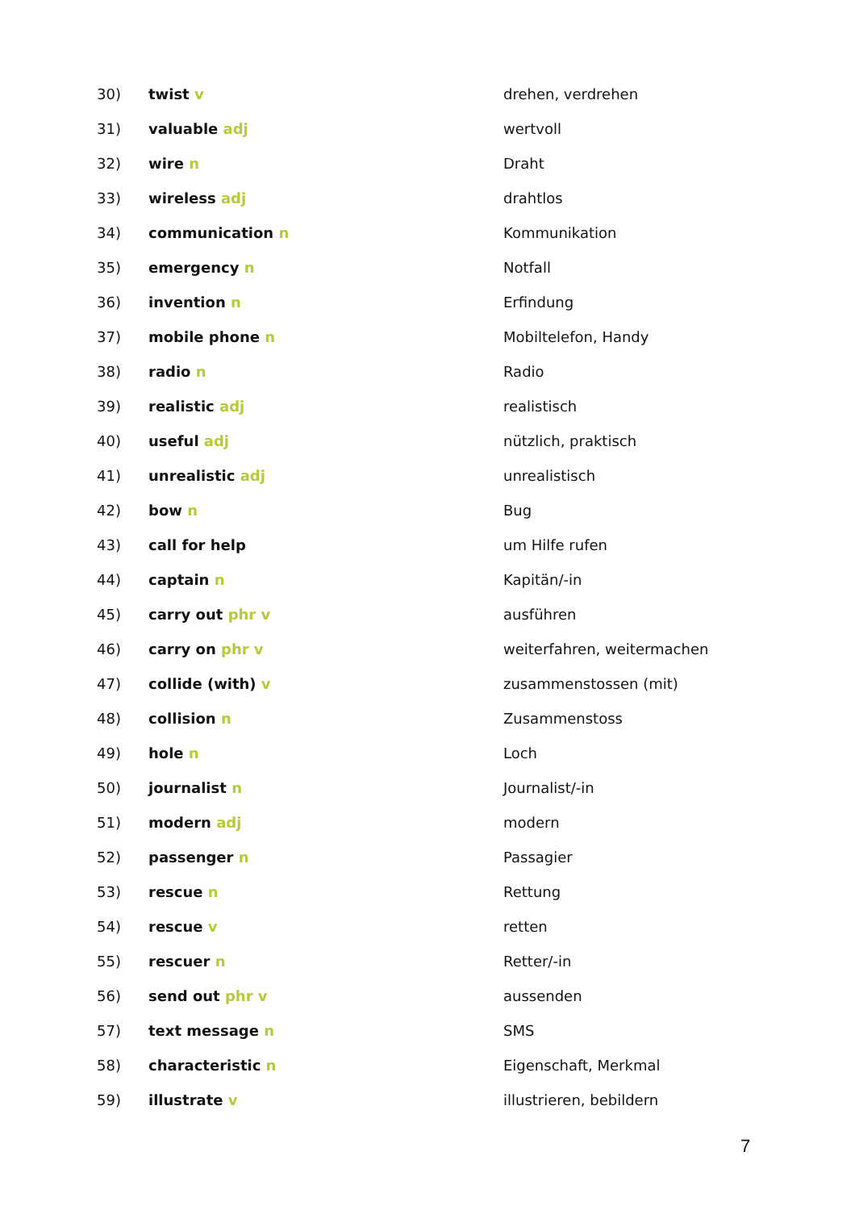| 30) | twist v | drehen, verdrehen |
| 31) | valuable adj | wertvoll |
| 32) | wire n | Draht |
| 33) | wireless adj | drahtlos |
| 34) | communication n | Kommunikation |
| 35) | emergency n | Notfall |
| 36) | invention n | Erfindung |
| 37) | mobile phone n | Mobiltelefon, Handy |
| 38) | radio n | Radio |
| 39) | realistic adj | realistisch |
| 40) | useful adj | nützlich, praktisch |
| 41) | unrealistic adj | unrealistisch |
| 42) | bow n | Bug |
| 43) | call for help | um Hilfe rufen |
| 44) | captain n | Kapitän/-in |
| 45) | carry out phr v | ausführen |
| 46) | carry on phr v | weiterfahren, weitermachen |
| 47) | collide (with) v | zusammenstossen (mit) |
| 48) | collision n | Zusammenstoss |
| 49) | hole n | Loch |
| 50) | journalist n | Journalist/-in |
| 51) | modern adj | modern |
| 52) | passenger n | Passagier |
| 53) | rescue n | Rettung |
| 54) | rescue v | retten |
| 55) | rescuer n | Retter/-in |
| 56) | send out phr v | aussenden |
| 57) | text message n | SMS |
| 58) | characteristic n | Eigenschaft, Merkmal |
| 59) | illustrate v | illustrieren, bebildern |
7